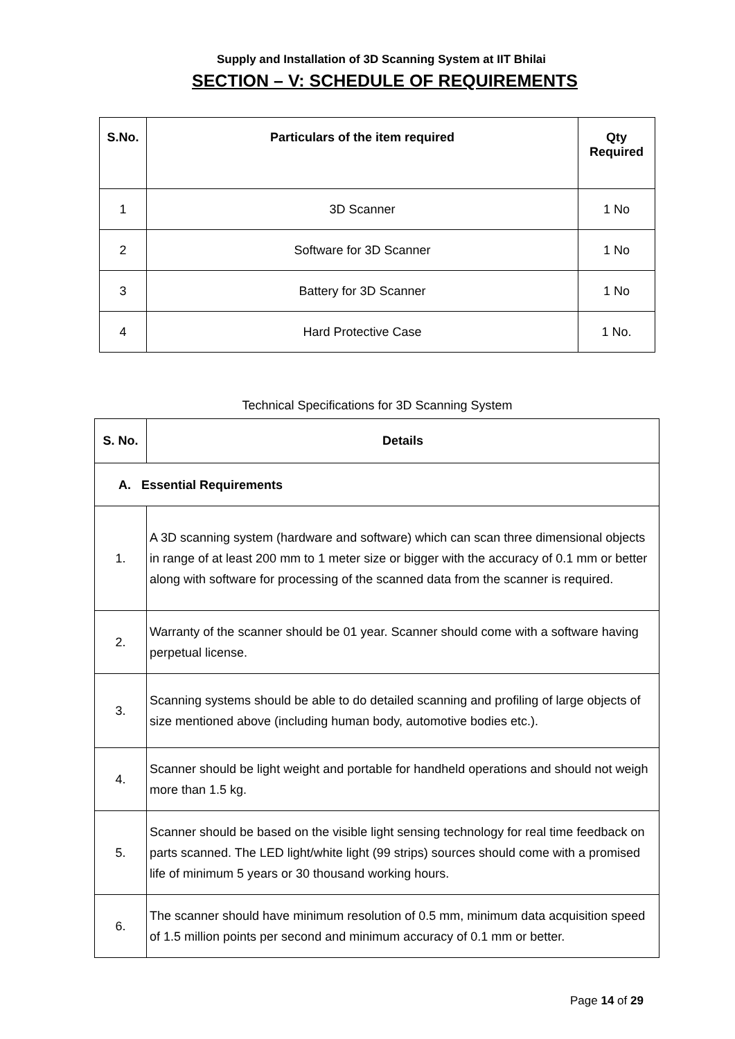Supply and Installation of 3D Scanning System at IIT Bhilai
SECTION – V: SCHEDULE OF REQUIREMENTS
| S.No. | Particulars of the item required | Qty Required |
| --- | --- | --- |
| 1 | 3D Scanner | 1 No |
| 2 | Software for 3D Scanner | 1 No |
| 3 | Battery for 3D Scanner | 1 No |
| 4 | Hard Protective Case | 1 No. |
Technical Specifications for 3D Scanning System
| S. No. | Details |
| --- | --- |
| A. Essential Requirements | |
| 1. | A 3D scanning system (hardware and software) which can scan three dimensional objects in range of at least 200 mm to 1 meter size or bigger with the accuracy of 0.1 mm or better along with software for processing of the scanned data from the scanner is required. |
| 2. | Warranty of the scanner should be 01 year. Scanner should come with a software having perpetual license. |
| 3. | Scanning systems should be able to do detailed scanning and profiling of large objects of size mentioned above (including human body, automotive bodies etc.). |
| 4. | Scanner should be light weight and portable for handheld operations and should not weigh more than 1.5 kg. |
| 5. | Scanner should be based on the visible light sensing technology for real time feedback on parts scanned. The LED light/white light (99 strips) sources should come with a promised life of minimum 5 years or 30 thousand working hours. |
| 6. | The scanner should have minimum resolution of 0.5 mm, minimum data acquisition speed of 1.5 million points per second and minimum accuracy of 0.1 mm or better. |
Page 14 of 29